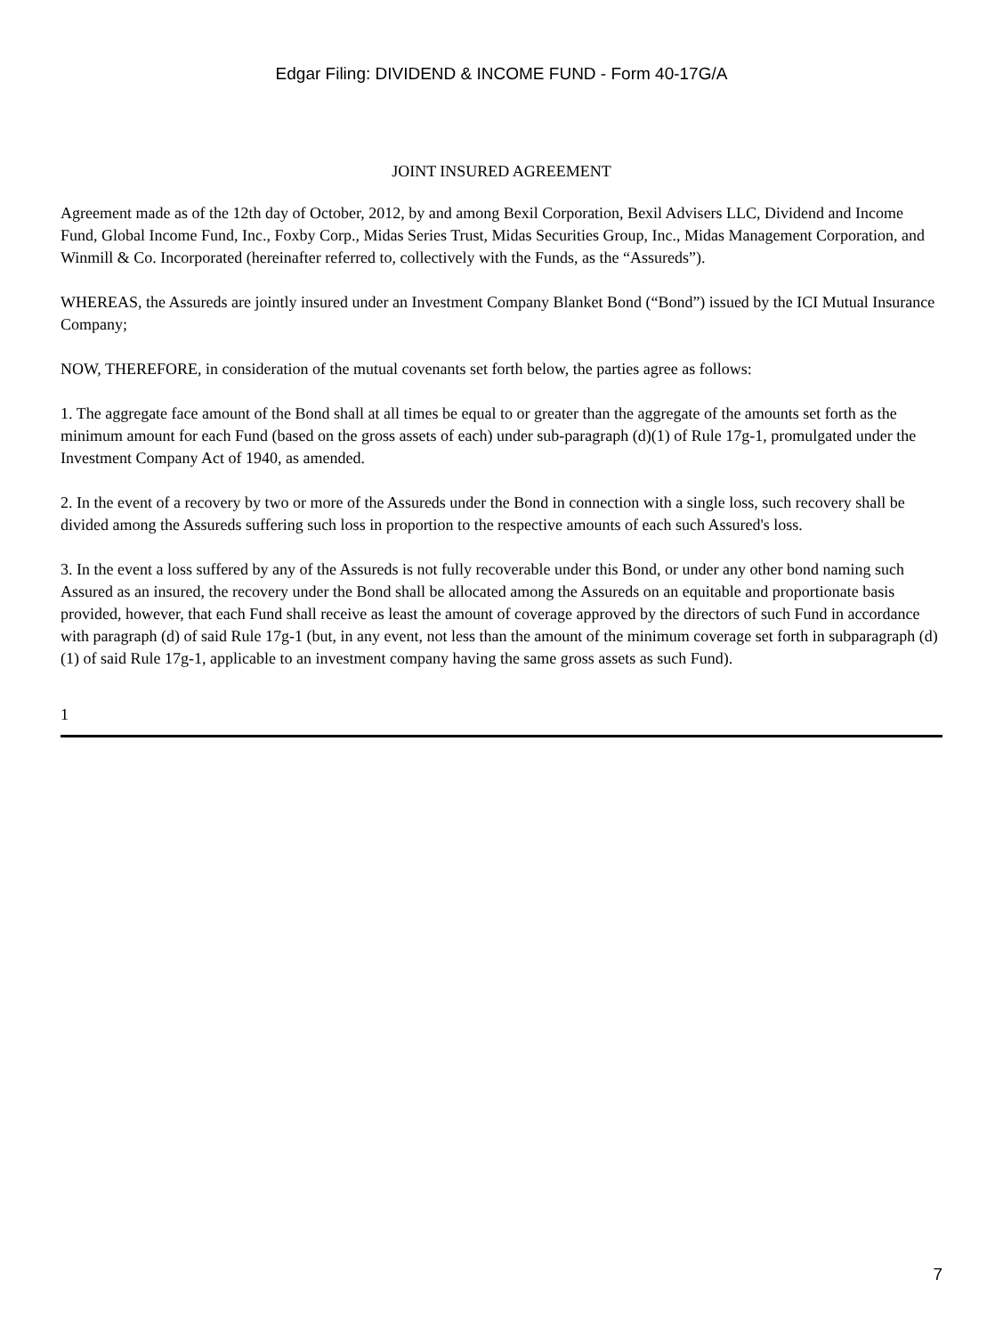Edgar Filing: DIVIDEND & INCOME FUND - Form 40-17G/A
JOINT INSURED AGREEMENT
Agreement made as of the 12th day of October, 2012, by and among Bexil Corporation, Bexil Advisers LLC, Dividend and Income Fund, Global Income Fund, Inc., Foxby Corp., Midas Series Trust, Midas Securities Group, Inc., Midas Management Corporation, and Winmill & Co. Incorporated (hereinafter referred to, collectively with the Funds, as the “Assureds”).
WHEREAS, the Assureds are jointly insured under an Investment Company Blanket Bond (“Bond”) issued by the ICI Mutual Insurance Company;
NOW, THEREFORE, in consideration of the mutual covenants set forth below, the parties agree as follows:
1. The aggregate face amount of the Bond shall at all times be equal to or greater than the aggregate of the amounts set forth as the minimum amount for each Fund (based on the gross assets of each) under sub-paragraph (d)(1) of Rule 17g-1, promulgated under the Investment Company Act of 1940, as amended.
2. In the event of a recovery by two or more of the Assureds under the Bond in connection with a single loss, such recovery shall be divided among the Assureds suffering such loss in proportion to the respective amounts of each such Assured's loss.
3. In the event a loss suffered by any of the Assureds is not fully recoverable under this Bond, or under any other bond naming such Assured as an insured, the recovery under the Bond shall be allocated among the Assureds on an equitable and proportionate basis provided, however, that each Fund shall receive as least the amount of coverage approved by the directors of such Fund in accordance with paragraph (d) of said Rule 17g-1 (but, in any event, not less than the amount of the minimum coverage set forth in subparagraph (d)(1) of said Rule 17g-1, applicable to an investment company having the same gross assets as such Fund).
1
7